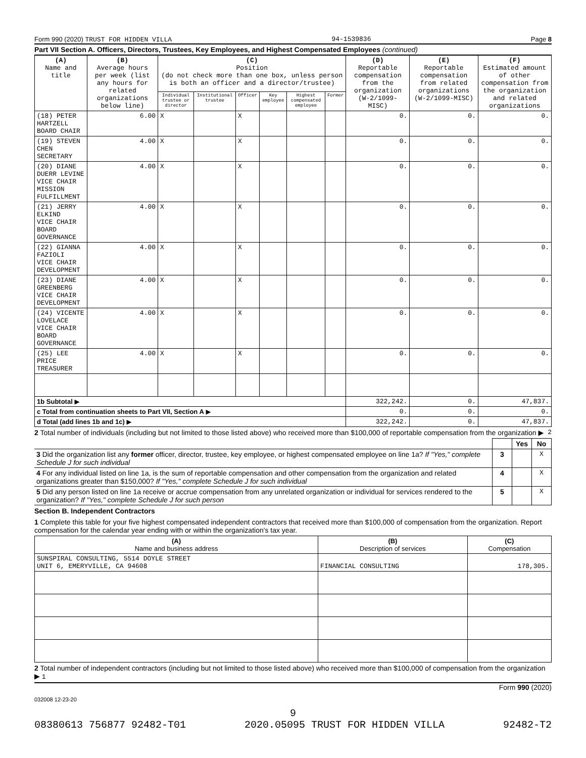Form 990 (2020) TRUST FOR HIDDEN VILLA 94-1539836 Page 8
Part VII Section A. Officers, Directors, Trustees, Key Employees, and Highest Compensated Employees (continued)
| (A) Name and title | (B) Average hours per week (list any hours for related organizations below line) | (C) Position (do not check more than one box, unless person is both an officer and a director/trustee) | | | | | | (D) Reportable compensation from the organization (W-2/1099-MISC) | (E) Reportable compensation from related organizations (W-2/1099-MISC) | (F) Estimated amount of other compensation from the organization and related organizations |
| --- | --- | --- | --- | --- | --- | --- | --- | --- | --- | --- |
| | | Individual trustee or director | Institutional trustee | Officer | Key employee | Highest compensated employee | Former | | | |
| (18) PETER HARTZELL BOARD CHAIR | 6.00 | X | | X | | | | 0. | 0. | 0. |
| (19) STEVEN CHEN SECRETARY | 4.00 | X | | X | | | | 0. | 0. | 0. |
| (20) DIANE DUERR LEVINE VICE CHAIR MISSION FULFILLMENT | 4.00 | X | | X | | | | 0. | 0. | 0. |
| (21) JERRY ELKIND VICE CHAIR BOARD GOVERNANCE | 4.00 | X | | X | | | | 0. | 0. | 0. |
| (22) GIANNA FAZIOLI VICE CHAIR DEVELOPMENT | 4.00 | X | | X | | | | 0. | 0. | 0. |
| (23) DIANE GREENBERG VICE CHAIR DEVELOPMENT | 4.00 | X | | X | | | | 0. | 0. | 0. |
| (24) VICENTE LOVELACE VICE CHAIR BOARD GOVERNANCE | 4.00 | X | | X | | | | 0. | 0. | 0. |
| (25) LEE PRICE TREASURER | 4.00 | X | | X | | | | 0. | 0. | 0. |
| 1b Subtotal ▶ | | | | | | | | 322,242. | 0. | 47,837. |
| c Total from continuation sheets to Part VII, Section A ▶ | | | | | | | | 0. | 0. | 0. |
| d Total (add lines 1b and 1c) ▶ | | | | | | | | 322,242. | 0. | 47,837. |
2 Total number of individuals (including but not limited to those listed above) who received more than $100,000 of reportable compensation from the organization ▶ 2
| | | Yes | No |
| 3 Did the organization list any former officer, director, trustee, key employee, or highest compensated employee on line 1a? If "Yes," complete Schedule J for such individual | 3 | | X |
| 4 For any individual listed on line 1a, is the sum of reportable compensation and other compensation from the organization and related organizations greater than $150,000? If "Yes," complete Schedule J for such individual | 4 | | X |
| 5 Did any person listed on line 1a receive or accrue compensation from any unrelated organization or individual for services rendered to the organization? If "Yes," complete Schedule J for such person | 5 | | X |
Section B. Independent Contractors
1 Complete this table for your five highest compensated independent contractors that received more than $100,000 of compensation from the organization. Report compensation for the calendar year ending with or within the organization's tax year.
| (A) Name and business address | (B) Description of services | (C) Compensation |
| --- | --- | --- |
| SUNSPIRAL CONSULTING, 5514 DOYLE STREET UNIT 6, EMERYVILLE, CA 94608 | FINANCIAL CONSULTING | 178,305. |
2 Total number of independent contractors (including but not limited to those listed above) who received more than $100,000 of compensation from the organization ▶ 1
Form 990 (2020)
032008 12-23-20
9
08380613 756877 92482-T01 2020.05095 TRUST FOR HIDDEN VILLA 92482-T2